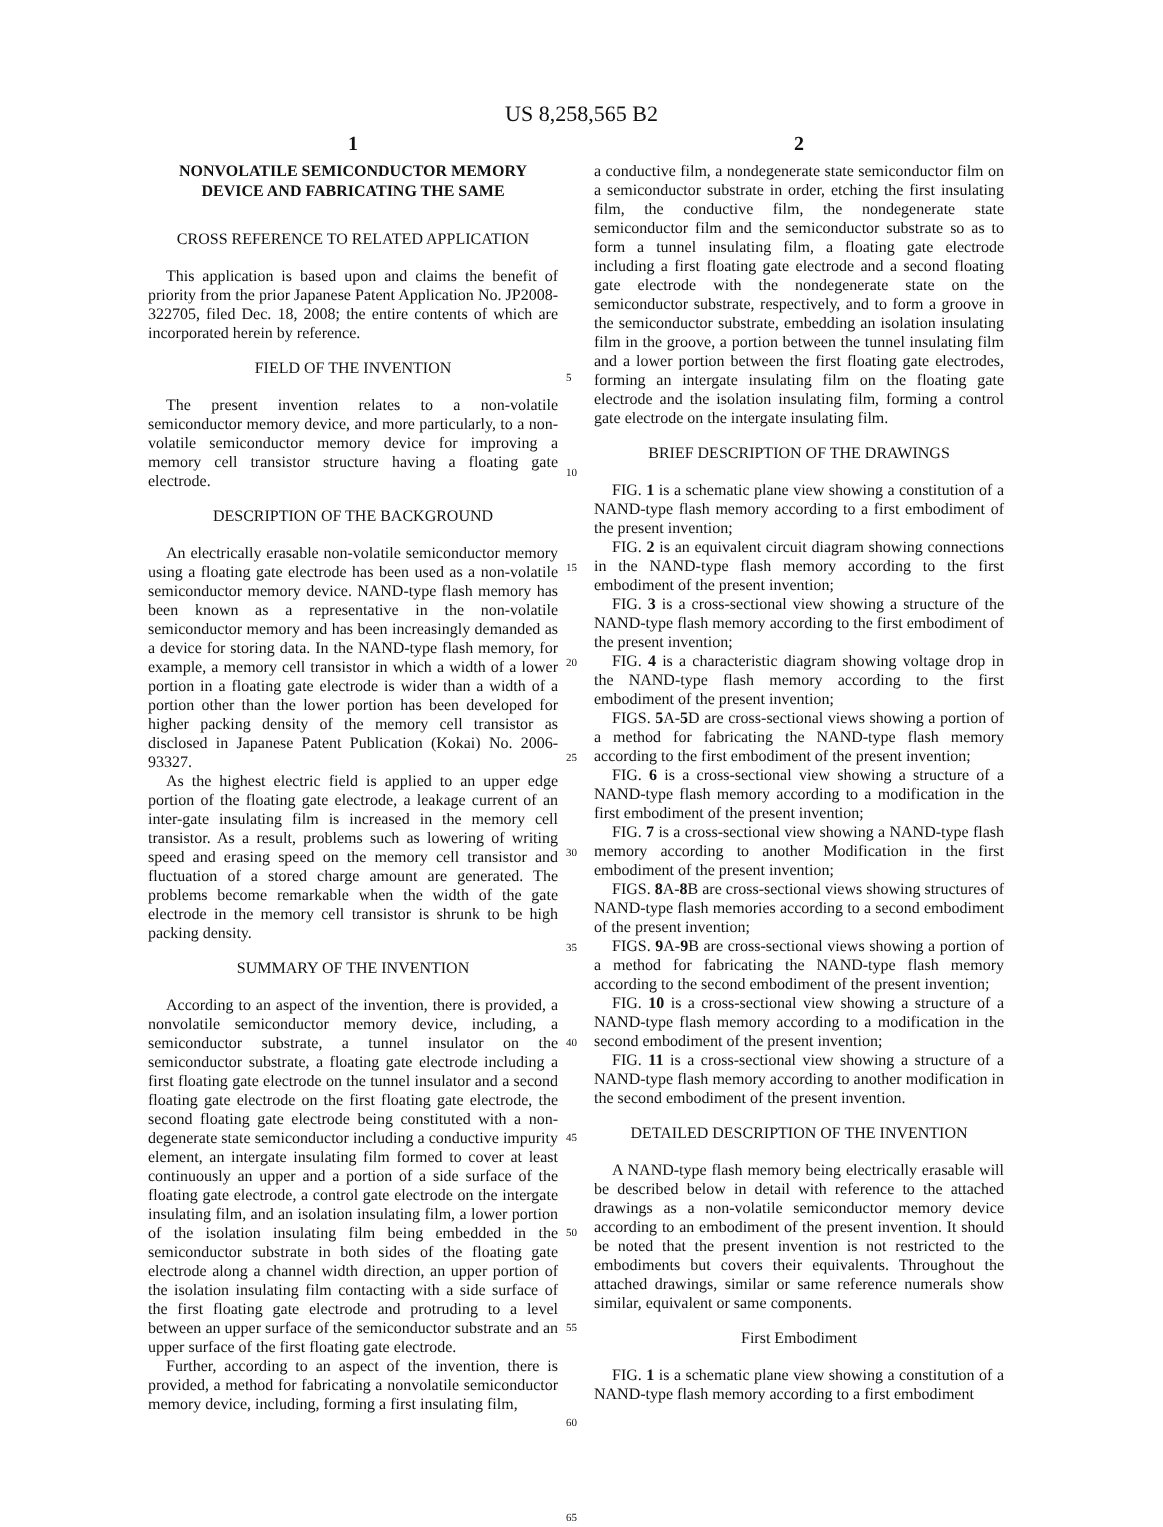US 8,258,565 B2
1
NONVOLATILE SEMICONDUCTOR MEMORY DEVICE AND FABRICATING THE SAME
CROSS REFERENCE TO RELATED APPLICATION
This application is based upon and claims the benefit of priority from the prior Japanese Patent Application No. JP2008-322705, filed Dec. 18, 2008; the entire contents of which are incorporated herein by reference.
FIELD OF THE INVENTION
The present invention relates to a non-volatile semiconductor memory device, and more particularly, to a non-volatile semiconductor memory device for improving a memory cell transistor structure having a floating gate electrode.
DESCRIPTION OF THE BACKGROUND
An electrically erasable non-volatile semiconductor memory using a floating gate electrode has been used as a non-volatile semiconductor memory device. NAND-type flash memory has been known as a representative in the non-volatile semiconductor memory and has been increasingly demanded as a device for storing data. In the NAND-type flash memory, for example, a memory cell transistor in which a width of a lower portion in a floating gate electrode is wider than a width of a portion other than the lower portion has been developed for higher packing density of the memory cell transistor as disclosed in Japanese Patent Publication (Kokai) No. 2006-93327.
As the highest electric field is applied to an upper edge portion of the floating gate electrode, a leakage current of an inter-gate insulating film is increased in the memory cell transistor. As a result, problems such as lowering of writing speed and erasing speed on the memory cell transistor and fluctuation of a stored charge amount are generated. The problems become remarkable when the width of the gate electrode in the memory cell transistor is shrunk to be high packing density.
SUMMARY OF THE INVENTION
According to an aspect of the invention, there is provided, a nonvolatile semiconductor memory device, including, a semiconductor substrate, a tunnel insulator on the semiconductor substrate, a floating gate electrode including a first floating gate electrode on the tunnel insulator and a second floating gate electrode on the first floating gate electrode, the second floating gate electrode being constituted with a non-degenerate state semiconductor including a conductive impurity element, an intergate insulating film formed to cover at least continuously an upper and a portion of a side surface of the floating gate electrode, a control gate electrode on the intergate insulating film, and an isolation insulating film, a lower portion of the isolation insulating film being embedded in the semiconductor substrate in both sides of the floating gate electrode along a channel width direction, an upper portion of the isolation insulating film contacting with a side surface of the first floating gate electrode and protruding to a level between an upper surface of the semiconductor substrate and an upper surface of the first floating gate electrode.
Further, according to an aspect of the invention, there is provided, a method for fabricating a nonvolatile semiconductor memory device, including, forming a first insulating film,
5
10
15
20
25
30
35
40
45
50
55
60
65
2
a conductive film, a nondegenerate state semiconductor film on a semiconductor substrate in order, etching the first insulating film, the conductive film, the nondegenerate state semiconductor film and the semiconductor substrate so as to form a tunnel insulating film, a floating gate electrode including a first floating gate electrode and a second floating gate electrode with the nondegenerate state on the semiconductor substrate, respectively, and to form a groove in the semiconductor substrate, embedding an isolation insulating film in the groove, a portion between the tunnel insulating film and a lower portion between the first floating gate electrodes, forming an intergate insulating film on the floating gate electrode and the isolation insulating film, forming a control gate electrode on the intergate insulating film.
BRIEF DESCRIPTION OF THE DRAWINGS
FIG. 1 is a schematic plane view showing a constitution of a NAND-type flash memory according to a first embodiment of the present invention;
FIG. 2 is an equivalent circuit diagram showing connections in the NAND-type flash memory according to the first embodiment of the present invention;
FIG. 3 is a cross-sectional view showing a structure of the NAND-type flash memory according to the first embodiment of the present invention;
FIG. 4 is a characteristic diagram showing voltage drop in the NAND-type flash memory according to the first embodiment of the present invention;
FIGS. 5 A-5 D are cross-sectional views showing a portion of a method for fabricating the NAND-type flash memory according to the first embodiment of the present invention;
FIG. 6 is a cross-sectional view showing a structure of a NAND-type flash memory according to a modification in the first embodiment of the present invention;
FIG. 7 is a cross-sectional view showing a NAND-type flash memory according to another Modification in the first embodiment of the present invention;
FIGS. 8 A-8 B are cross-sectional views showing structures of NAND-type flash memories according to a second embodiment of the present invention;
FIGS. 9 A-9 B are cross-sectional views showing a portion of a method for fabricating the NAND-type flash memory according to the second embodiment of the present invention;
FIG. 10 is a cross-sectional view showing a structure of a NAND-type flash memory according to a modification in the second embodiment of the present invention;
FIG. 11 is a cross-sectional view showing a structure of a NAND-type flash memory according to another modification in the second embodiment of the present invention.
DETAILED DESCRIPTION OF THE INVENTION
A NAND-type flash memory being electrically erasable will be described below in detail with reference to the attached drawings as a non-volatile semiconductor memory device according to an embodiment of the present invention. It should be noted that the present invention is not restricted to the embodiments but covers their equivalents. Throughout the attached drawings, similar or same reference numerals show similar, equivalent or same components.
First Embodiment
FIG. 1 is a schematic plane view showing a constitution of a NAND-type flash memory according to a first embodiment